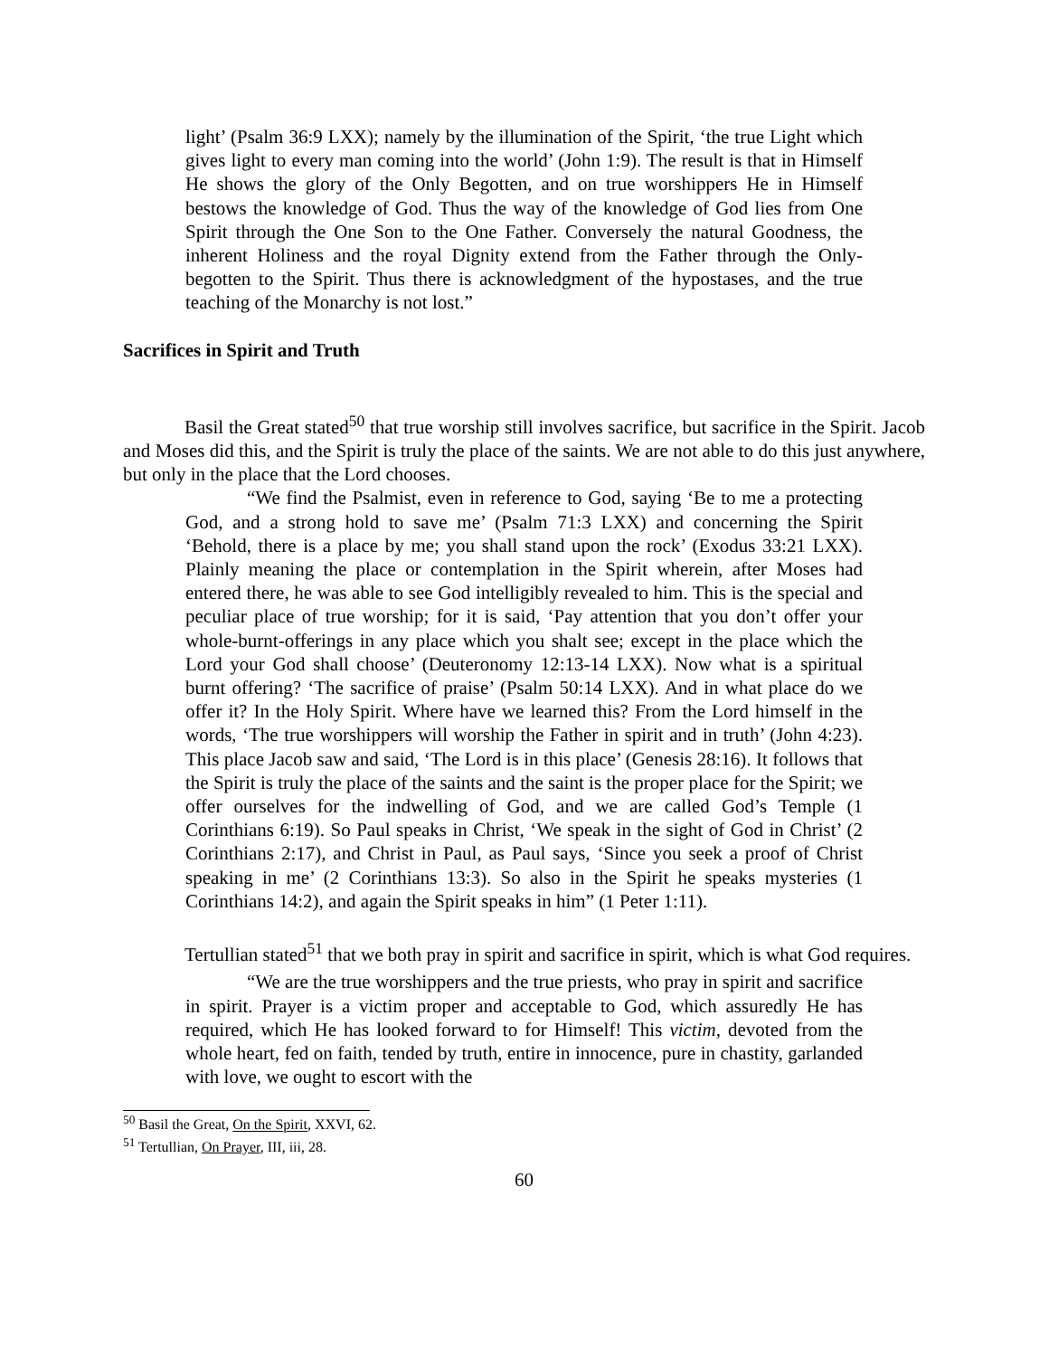light’ (Psalm 36:9 LXX); namely by the illumination of the Spirit, ‘the true Light which gives light to every man coming into the world’ (John 1:9). The result is that in Himself He shows the glory of the Only Begotten, and on true worshippers He in Himself bestows the knowledge of God. Thus the way of the knowledge of God lies from One Spirit through the One Son to the One Father. Conversely the natural Goodness, the inherent Holiness and the royal Dignity extend from the Father through the Only-begotten to the Spirit. Thus there is acknowledgment of the hypostases, and the true teaching of the Monarchy is not lost.”
Sacrifices in Spirit and Truth
Basil the Great stated<sup>50</sup> that true worship still involves sacrifice, but sacrifice in the Spirit. Jacob and Moses did this, and the Spirit is truly the place of the saints. We are not able to do this just anywhere, but only in the place that the Lord chooses.
“We find the Psalmist, even in reference to God, saying ‘Be to me a protecting God, and a strong hold to save me’ (Psalm 71:3 LXX) and concerning the Spirit ‘Behold, there is a place by me; you shall stand upon the rock’ (Exodus 33:21 LXX). Plainly meaning the place or contemplation in the Spirit wherein, after Moses had entered there, he was able to see God intelligibly revealed to him. This is the special and peculiar place of true worship; for it is said, ‘Pay attention that you don’t offer your whole-burnt-offerings in any place which you shalt see; except in the place which the Lord your God shall choose’ (Deuteronomy 12:13-14 LXX). Now what is a spiritual burnt offering? ‘The sacrifice of praise’ (Psalm 50:14 LXX). And in what place do we offer it? In the Holy Spirit. Where have we learned this? From the Lord himself in the words, ‘The true worshippers will worship the Father in spirit and in truth’ (John 4:23). This place Jacob saw and said, ‘The Lord is in this place’ (Genesis 28:16). It follows that the Spirit is truly the place of the saints and the saint is the proper place for the Spirit; we offer ourselves for the indwelling of God, and we are called God’s Temple (1 Corinthians 6:19). So Paul speaks in Christ, ‘We speak in the sight of God in Christ’ (2 Corinthians 2:17), and Christ in Paul, as Paul says, ‘Since you seek a proof of Christ speaking in me’ (2 Corinthians 13:3). So also in the Spirit he speaks mysteries (1 Corinthians 14:2), and again the Spirit speaks in him” (1 Peter 1:11).
Tertullian stated<sup>51</sup> that we both pray in spirit and sacrifice in spirit, which is what God requires.
“We are the true worshippers and the true priests, who pray in spirit and sacrifice in spirit. Prayer is a victim proper and acceptable to God, which assuredly He has required, which He has looked forward to for Himself! This victim, devoted from the whole heart, fed on faith, tended by truth, entire in innocence, pure in chastity, garlanded with love, we ought to escort with the
<sup>50</sup> Basil the Great, On the Spirit, XXVI, 62.
<sup>51</sup> Tertullian, On Prayer, III, iii, 28.
60